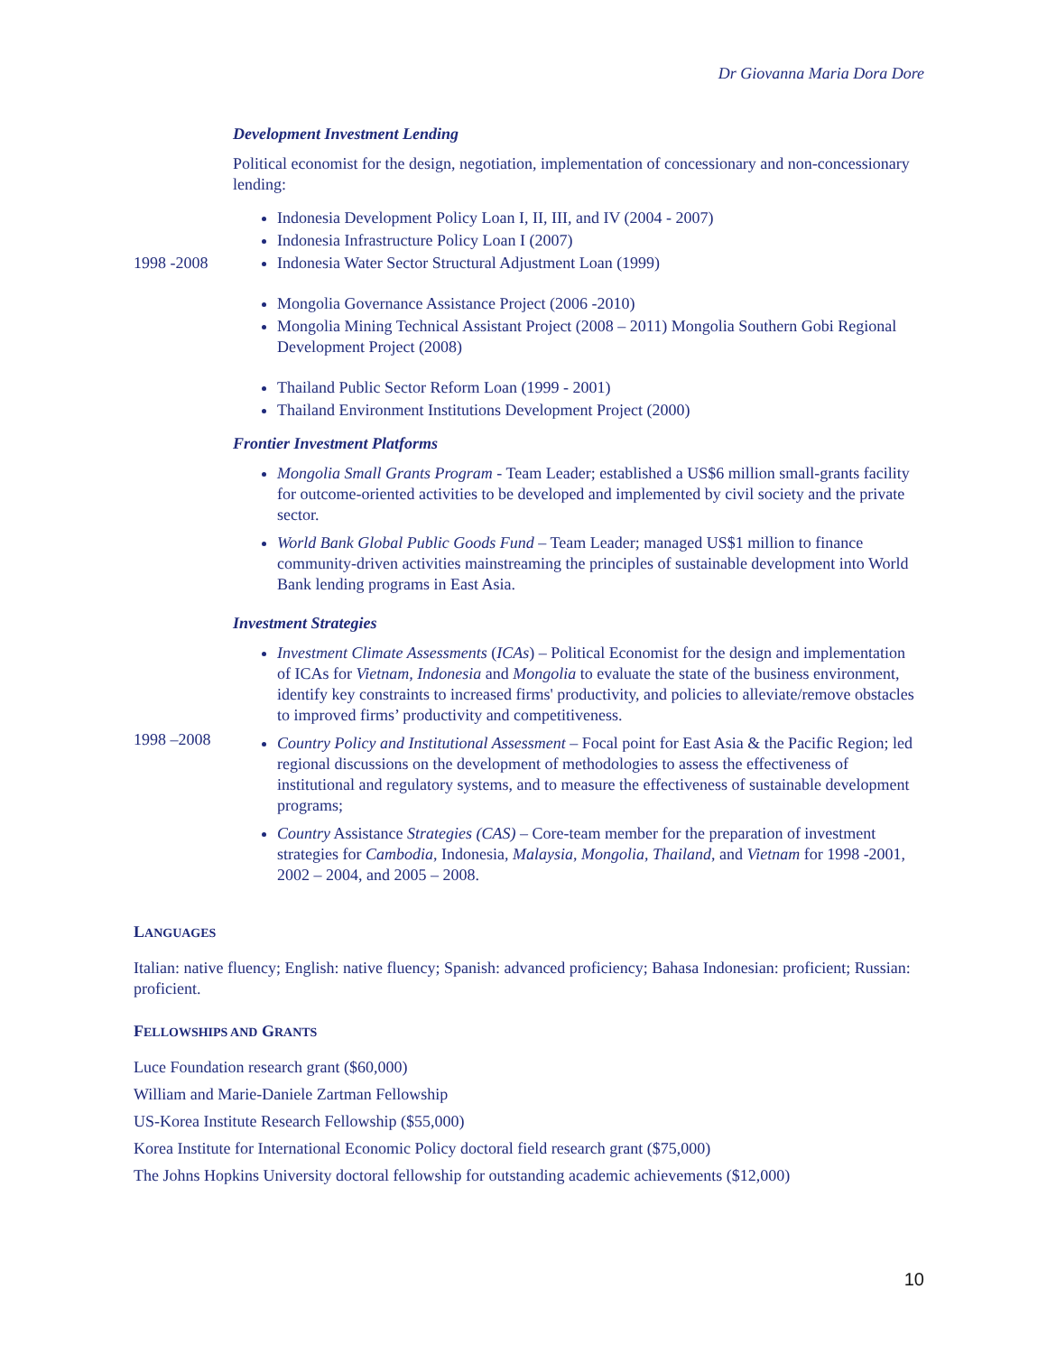Dr Giovanna Maria Dora Dore
Development Investment Lending
Political economist for the design, negotiation, implementation of concessionary and non-concessionary lending:
1998 -2008
Indonesia Development Policy Loan I, II, III, and IV (2004 - 2007)
Indonesia Infrastructure Policy Loan I (2007)
Indonesia Water Sector Structural Adjustment Loan (1999)
Mongolia Governance Assistance Project (2006 -2010)
Mongolia Mining Technical Assistant Project (2008 – 2011) Mongolia Southern Gobi Regional Development Project (2008)
Thailand Public Sector Reform Loan (1999 - 2001)
Thailand Environment Institutions Development Project (2000)
Frontier Investment Platforms
Mongolia Small Grants Program - Team Leader; established a US$6 million small-grants facility for outcome-oriented activities to be developed and implemented by civil society and the private sector.
World Bank Global Public Goods Fund – Team Leader; managed US$1 million to finance community-driven activities mainstreaming the principles of sustainable development into World Bank lending programs in East Asia.
Investment Strategies
1998 –2008
Investment Climate Assessments (ICAs) – Political Economist for the design and implementation of ICAs for Vietnam, Indonesia and Mongolia to evaluate the state of the business environment, identify key constraints to increased firms' productivity, and policies to alleviate/remove obstacles to improved firms’ productivity and competitiveness.
Country Policy and Institutional Assessment – Focal point for East Asia & the Pacific Region; led regional discussions on the development of methodologies to assess the effectiveness of institutional and regulatory systems, and to measure the effectiveness of sustainable development programs;
Country Assistance Strategies (CAS) – Core-team member for the preparation of investment strategies for Cambodia, Indonesia, Malaysia, Mongolia, Thailand, and Vietnam for 1998 -2001, 2002 – 2004, and 2005 – 2008.
LANGUAGES
Italian: native fluency; English: native fluency; Spanish: advanced proficiency; Bahasa Indonesian: proficient; Russian: proficient.
FELLOWSHIPS AND GRANTS
Luce Foundation research grant ($60,000)
William and Marie-Daniele Zartman Fellowship
US-Korea Institute Research Fellowship ($55,000)
Korea Institute for International Economic Policy doctoral field research grant ($75,000)
The Johns Hopkins University doctoral fellowship for outstanding academic achievements ($12,000)
10